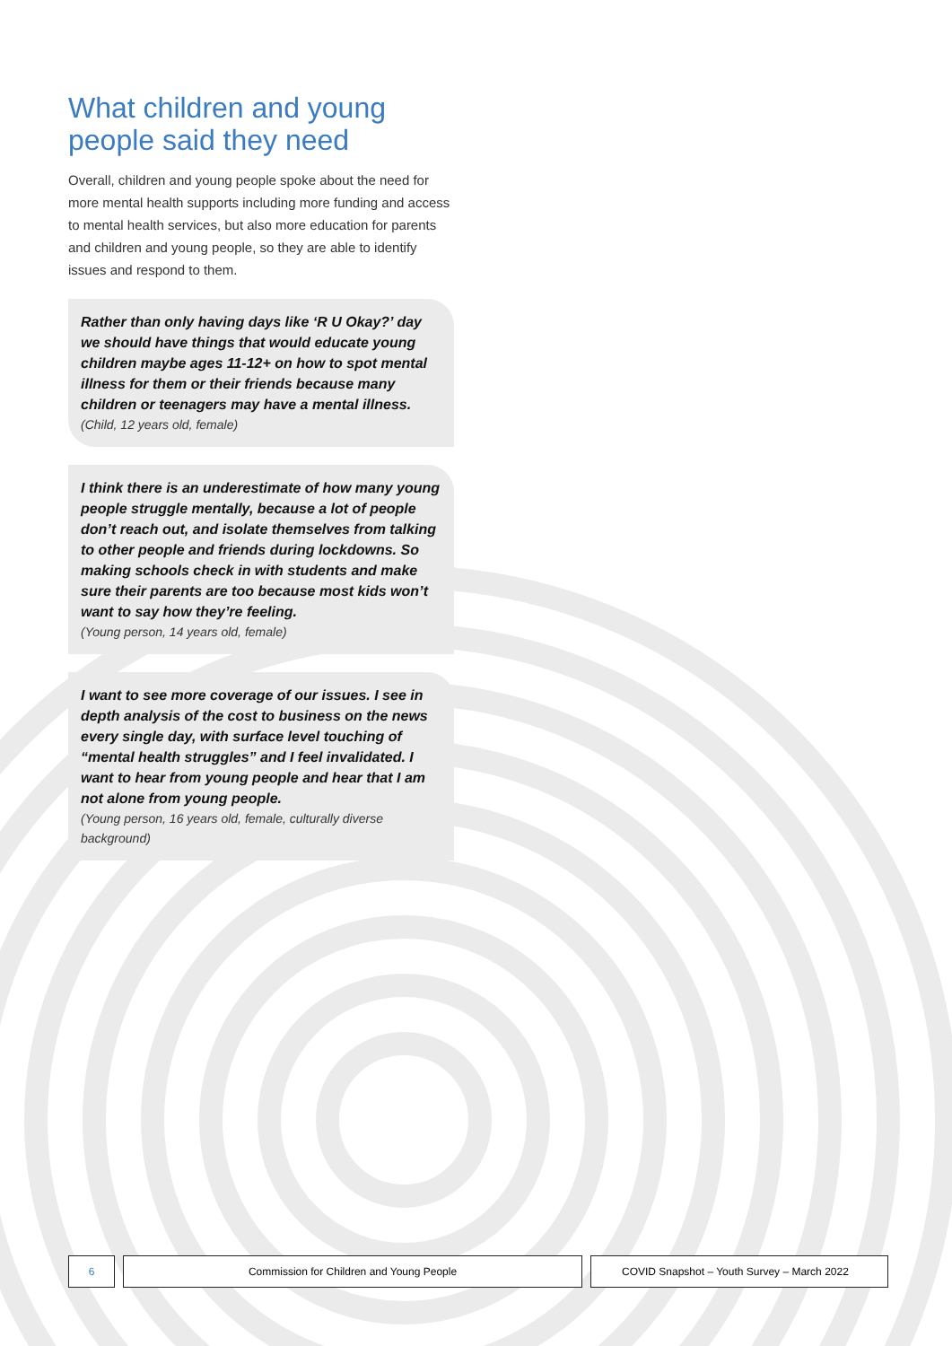What children and young people said they need
Overall, children and young people spoke about the need for more mental health supports including more funding and access to mental health services, but also more education for parents and children and young people, so they are able to identify issues and respond to them.
Rather than only having days like ‘R U Okay?’ day we should have things that would educate young children maybe ages 11-12+ on how to spot mental illness for them or their friends because many children or teenagers may have a mental illness.
(Child, 12 years old, female)
I think there is an underestimate of how many young people struggle mentally, because a lot of people don’t reach out, and isolate themselves from talking to other people and friends during lockdowns. So making schools check in with students and make sure their parents are too because most kids won’t want to say how they’re feeling.
(Young person, 14 years old, female)
I want to see more coverage of our issues. I see in depth analysis of the cost to business on the news every single day, with surface level touching of “mental health struggles” and I feel invalidated. I want to hear from young people and hear that I am not alone from young people.
(Young person, 16 years old, female, culturally diverse background)
6 Commission for Children and Young People COVID Snapshot – Youth Survey – March 2022